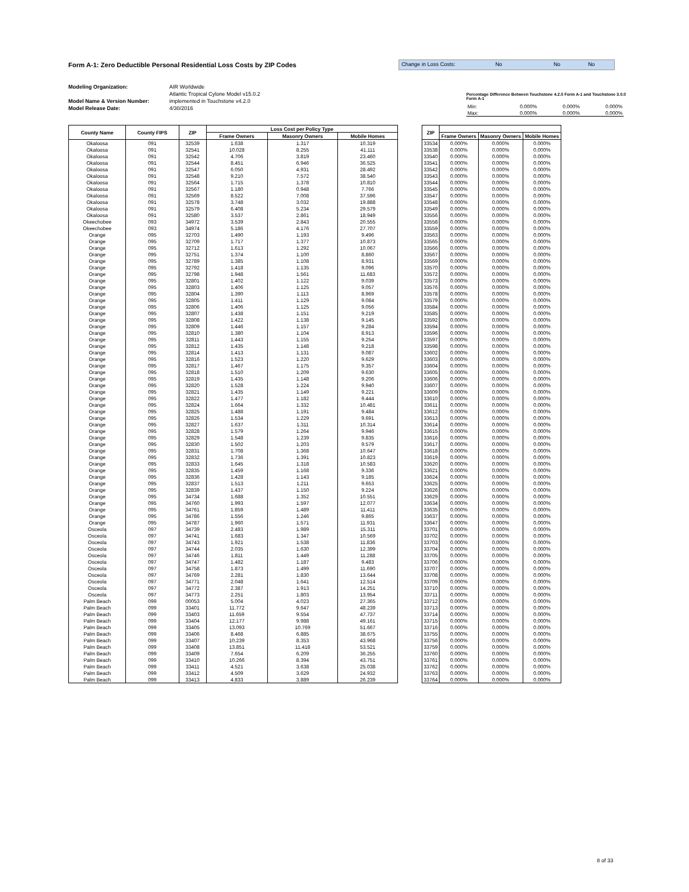Form A-1: Zero Deductible Personal Residential Loss Costs by ZIP Codes
Change in Loss Costs: No No No
Modeling Organization:
Model Name & Version Number:
Model Release Date:
AIR Worldwide
Atlantic Tropical Cylone Model v15.0.2
implemented in Touchstone v4.2.0
4/30/2016
Percentage Difference Between Touchstone 4.2.0 Form A-1 and Touchstone 3.0.0 Form A-1
| Min: | 0.000% | 0.000% | 0.000% |
| Max: | 0.000% | 0.000% | 0.000% |
| County Name | County FIPS | ZIP | Loss Cost per Policy Type | | |
| --- | --- | --- | --- | --- | --- |
| | | | Frame Owners | Masonry Owners | Mobile Homes |
| Okaloosa | 091 | 32539 | 1.638 | 1.317 | 10.319 |
| Okaloosa | 091 | 32541 | 10.028 | 8.255 | 41.111 |
| Okaloosa | 091 | 32542 | 4.706 | 3.819 | 23.460 |
| Okaloosa | 091 | 32544 | 8.451 | 6.946 | 36.525 |
| Okaloosa | 091 | 32547 | 6.050 | 4.931 | 28.492 |
| Okaloosa | 091 | 32548 | 9.210 | 7.572 | 38.540 |
| Okaloosa | 091 | 32564 | 1.715 | 1.378 | 10.810 |
| Okaloosa | 091 | 32567 | 1.180 | 0.948 | 7.766 |
| Okaloosa | 091 | 32569 | 8.522 | 7.008 | 37.596 |
| Okaloosa | 091 | 32578 | 3.748 | 3.032 | 19.888 |
| Okaloosa | 091 | 32579 | 6.408 | 5.234 | 29.579 |
| Okaloosa | 091 | 32580 | 3.537 | 2.861 | 18.949 |
| Okeechobee | 093 | 34972 | 3.539 | 2.843 | 20.555 |
| Okeechobee | 093 | 34974 | 5.186 | 4.176 | 27.707 |
| Orange | 095 | 32703 | 1.490 | 1.193 | 9.496 |
| Orange | 095 | 32709 | 1.717 | 1.377 | 10.873 |
| Orange | 095 | 32712 | 1.613 | 1.292 | 10.067 |
| Orange | 095 | 32751 | 1.374 | 1.100 | 8.860 |
| Orange | 095 | 32789 | 1.385 | 1.108 | 8.931 |
| Orange | 095 | 32792 | 1.418 | 1.135 | 9.096 |
| Orange | 095 | 32798 | 1.948 | 1.561 | 11.683 |
| Orange | 095 | 32801 | 1.402 | 1.122 | 9.039 |
| Orange | 095 | 32803 | 1.406 | 1.125 | 9.057 |
| Orange | 095 | 32804 | 1.390 | 1.113 | 8.969 |
| Orange | 095 | 32805 | 1.411 | 1.129 | 9.084 |
| Orange | 095 | 32806 | 1.406 | 1.125 | 9.056 |
| Orange | 095 | 32807 | 1.438 | 1.151 | 9.219 |
| Orange | 095 | 32808 | 1.422 | 1.138 | 9.145 |
| Orange | 095 | 32809 | 1.446 | 1.157 | 9.284 |
| Orange | 095 | 32810 | 1.380 | 1.104 | 8.913 |
| Orange | 095 | 32811 | 1.443 | 1.155 | 9.254 |
| Orange | 095 | 32812 | 1.435 | 1.148 | 9.218 |
| Orange | 095 | 32814 | 1.413 | 1.131 | 9.087 |
| Orange | 095 | 32816 | 1.523 | 1.220 | 9.629 |
| Orange | 095 | 32817 | 1.467 | 1.175 | 9.357 |
| Orange | 095 | 32818 | 1.510 | 1.209 | 9.630 |
| Orange | 095 | 32819 | 1.435 | 1.148 | 9.206 |
| Orange | 095 | 32820 | 1.528 | 1.224 | 9.940 |
| Orange | 095 | 32821 | 1.435 | 1.149 | 9.221 |
| Orange | 095 | 32822 | 1.477 | 1.182 | 9.444 |
| Orange | 095 | 32824 | 1.664 | 1.332 | 10.481 |
| Orange | 095 | 32825 | 1.488 | 1.191 | 9.484 |
| Orange | 095 | 32826 | 1.534 | 1.229 | 9.691 |
| Orange | 095 | 32827 | 1.637 | 1.311 | 10.314 |
| Orange | 095 | 32828 | 1.579 | 1.264 | 9.946 |
| Orange | 095 | 32829 | 1.548 | 1.239 | 9.835 |
| Orange | 095 | 32830 | 1.502 | 1.203 | 9.579 |
| Orange | 095 | 32831 | 1.708 | 1.368 | 10.647 |
| Orange | 095 | 32832 | 1.736 | 1.391 | 10.823 |
| Orange | 095 | 32833 | 1.645 | 1.318 | 10.583 |
| Orange | 095 | 32835 | 1.459 | 1.168 | 9.336 |
| Orange | 095 | 32836 | 1.428 | 1.143 | 9.185 |
| Orange | 095 | 32837 | 1.513 | 1.211 | 9.653 |
| Orange | 095 | 32839 | 1.437 | 1.150 | 9.224 |
| Orange | 095 | 34734 | 1.688 | 1.352 | 10.551 |
| Orange | 095 | 34760 | 1.993 | 1.597 | 12.077 |
| Orange | 095 | 34761 | 1.859 | 1.489 | 11.411 |
| Orange | 095 | 34786 | 1.556 | 1.246 | 9.865 |
| Orange | 095 | 34787 | 1.960 | 1.571 | 11.931 |
| Osceola | 097 | 34739 | 2.483 | 1.989 | 15.311 |
| Osceola | 097 | 34741 | 1.683 | 1.347 | 10.569 |
| Osceola | 097 | 34743 | 1.921 | 1.538 | 11.836 |
| Osceola | 097 | 34744 | 2.035 | 1.630 | 12.399 |
| Osceola | 097 | 34746 | 1.811 | 1.449 | 11.288 |
| Osceola | 097 | 34747 | 1.482 | 1.187 | 9.483 |
| Osceola | 097 | 34758 | 1.873 | 1.499 | 11.690 |
| Osceola | 097 | 34769 | 2.281 | 1.830 | 13.644 |
| Osceola | 097 | 34771 | 2.048 | 1.641 | 12.514 |
| Osceola | 097 | 34772 | 2.387 | 1.913 | 14.251 |
| Osceola | 097 | 34773 | 2.251 | 1.803 | 13.954 |
| Palm Beach | 099 | 00053 | 5.004 | 4.023 | 27.365 |
| Palm Beach | 099 | 33401 | 11.772 | 9.647 | 48.239 |
| Palm Beach | 099 | 33403 | 11.659 | 9.554 | 47.737 |
| Palm Beach | 099 | 33404 | 12.177 | 9.988 | 49.161 |
| Palm Beach | 099 | 33405 | 13.093 | 10.769 | 51.667 |
| Palm Beach | 099 | 33406 | 8.468 | 6.885 | 38.675 |
| Palm Beach | 099 | 33407 | 10.239 | 8.353 | 43.968 |
| Palm Beach | 099 | 33408 | 13.851 | 11.418 | 53.521 |
| Palm Beach | 099 | 33409 | 7.654 | 6.209 | 36.255 |
| Palm Beach | 099 | 33410 | 10.266 | 8.394 | 43.751 |
| Palm Beach | 099 | 33411 | 4.521 | 3.638 | 25.038 |
| Palm Beach | 099 | 33412 | 4.509 | 3.629 | 24.932 |
| Palm Beach | 099 | 33413 | 4.833 | 3.889 | 26.239 |
| ZIP | | | |
| --- | --- | --- | --- |
| | Frame Owners | Masonry Owners | Mobile Homes |
| 33534 | 0.000% | 0.000% | 0.000% |
| 33538 | 0.000% | 0.000% | 0.000% |
| 33540 | 0.000% | 0.000% | 0.000% |
| 33541 | 0.000% | 0.000% | 0.000% |
| 33542 | 0.000% | 0.000% | 0.000% |
| 33543 | 0.000% | 0.000% | 0.000% |
| 33544 | 0.000% | 0.000% | 0.000% |
| 33545 | 0.000% | 0.000% | 0.000% |
| 33547 | 0.000% | 0.000% | 0.000% |
| 33548 | 0.000% | 0.000% | 0.000% |
| 33549 | 0.000% | 0.000% | 0.000% |
| 33556 | 0.000% | 0.000% | 0.000% |
| 33558 | 0.000% | 0.000% | 0.000% |
| 33559 | 0.000% | 0.000% | 0.000% |
| 33563 | 0.000% | 0.000% | 0.000% |
| 33565 | 0.000% | 0.000% | 0.000% |
| 33566 | 0.000% | 0.000% | 0.000% |
| 33567 | 0.000% | 0.000% | 0.000% |
| 33569 | 0.000% | 0.000% | 0.000% |
| 33570 | 0.000% | 0.000% | 0.000% |
| 33572 | 0.000% | 0.000% | 0.000% |
| 33573 | 0.000% | 0.000% | 0.000% |
| 33576 | 0.000% | 0.000% | 0.000% |
| 33578 | 0.000% | 0.000% | 0.000% |
| 33579 | 0.000% | 0.000% | 0.000% |
| 33584 | 0.000% | 0.000% | 0.000% |
| 33585 | 0.000% | 0.000% | 0.000% |
| 33592 | 0.000% | 0.000% | 0.000% |
| 33594 | 0.000% | 0.000% | 0.000% |
| 33596 | 0.000% | 0.000% | 0.000% |
| 33597 | 0.000% | 0.000% | 0.000% |
| 33598 | 0.000% | 0.000% | 0.000% |
| 33602 | 0.000% | 0.000% | 0.000% |
| 33603 | 0.000% | 0.000% | 0.000% |
| 33604 | 0.000% | 0.000% | 0.000% |
| 33605 | 0.000% | 0.000% | 0.000% |
| 33606 | 0.000% | 0.000% | 0.000% |
| 33607 | 0.000% | 0.000% | 0.000% |
| 33609 | 0.000% | 0.000% | 0.000% |
| 33610 | 0.000% | 0.000% | 0.000% |
| 33611 | 0.000% | 0.000% | 0.000% |
| 33612 | 0.000% | 0.000% | 0.000% |
| 33613 | 0.000% | 0.000% | 0.000% |
| 33614 | 0.000% | 0.000% | 0.000% |
| 33615 | 0.000% | 0.000% | 0.000% |
| 33616 | 0.000% | 0.000% | 0.000% |
| 33617 | 0.000% | 0.000% | 0.000% |
| 33618 | 0.000% | 0.000% | 0.000% |
| 33619 | 0.000% | 0.000% | 0.000% |
| 33620 | 0.000% | 0.000% | 0.000% |
| 33621 | 0.000% | 0.000% | 0.000% |
| 33624 | 0.000% | 0.000% | 0.000% |
| 33625 | 0.000% | 0.000% | 0.000% |
| 33626 | 0.000% | 0.000% | 0.000% |
| 33629 | 0.000% | 0.000% | 0.000% |
| 33634 | 0.000% | 0.000% | 0.000% |
| 33635 | 0.000% | 0.000% | 0.000% |
| 33637 | 0.000% | 0.000% | 0.000% |
| 33647 | 0.000% | 0.000% | 0.000% |
| 33701 | 0.000% | 0.000% | 0.000% |
| 33702 | 0.000% | 0.000% | 0.000% |
| 33703 | 0.000% | 0.000% | 0.000% |
| 33704 | 0.000% | 0.000% | 0.000% |
| 33705 | 0.000% | 0.000% | 0.000% |
| 33706 | 0.000% | 0.000% | 0.000% |
| 33707 | 0.000% | 0.000% | 0.000% |
| 33708 | 0.000% | 0.000% | 0.000% |
| 33709 | 0.000% | 0.000% | 0.000% |
| 33710 | 0.000% | 0.000% | 0.000% |
| 33711 | 0.000% | 0.000% | 0.000% |
| 33712 | 0.000% | 0.000% | 0.000% |
| 33713 | 0.000% | 0.000% | 0.000% |
| 33714 | 0.000% | 0.000% | 0.000% |
| 33715 | 0.000% | 0.000% | 0.000% |
| 33716 | 0.000% | 0.000% | 0.000% |
| 33755 | 0.000% | 0.000% | 0.000% |
| 33756 | 0.000% | 0.000% | 0.000% |
| 33759 | 0.000% | 0.000% | 0.000% |
| 33760 | 0.000% | 0.000% | 0.000% |
| 33761 | 0.000% | 0.000% | 0.000% |
| 33762 | 0.000% | 0.000% | 0.000% |
| 33763 | 0.000% | 0.000% | 0.000% |
| 33764 | 0.000% | 0.000% | 0.000% |
8 of 33